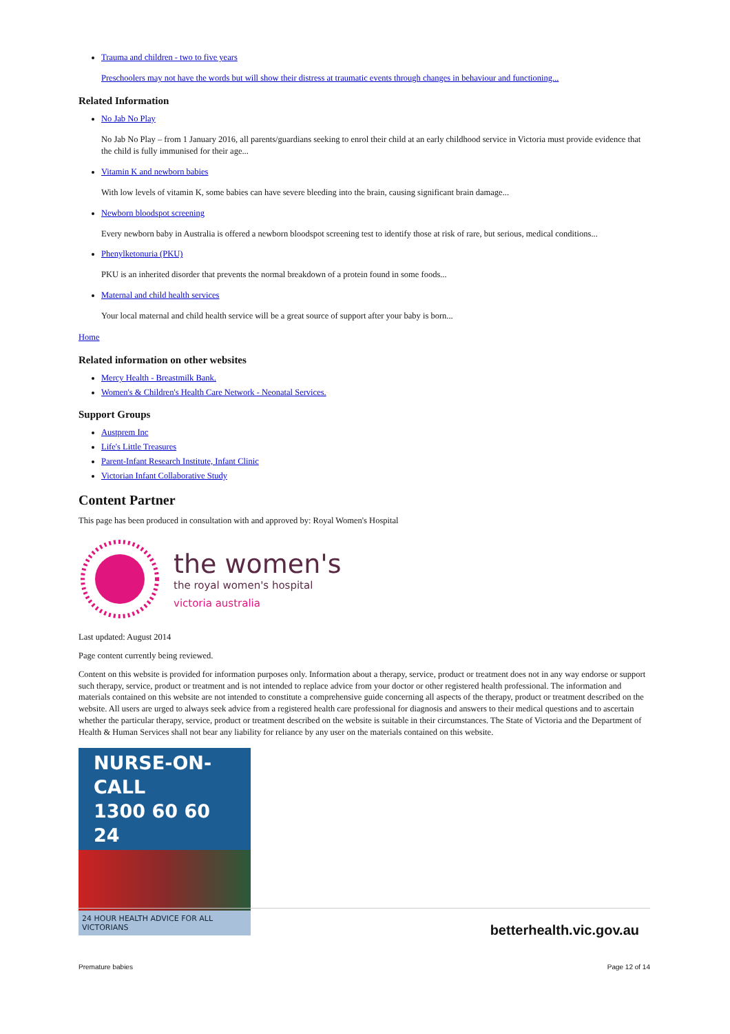Trauma and children - two to five years
Preschoolers may not have the words but will show their distress at traumatic events through changes in behaviour and functioning...
Related Information
No Jab No Play
No Jab No Play – from 1 January 2016, all parents/guardians seeking to enrol their child at an early childhood service in Victoria must provide evidence that the child is fully immunised for their age...
Vitamin K and newborn babies
With low levels of vitamin K, some babies can have severe bleeding into the brain, causing significant brain damage...
Newborn bloodspot screening
Every newborn baby in Australia is offered a newborn bloodspot screening test to identify those at risk of rare, but serious, medical conditions...
Phenylketonuria (PKU)
PKU is an inherited disorder that prevents the normal breakdown of a protein found in some foods...
Maternal and child health services
Your local maternal and child health service will be a great source of support after your baby is born...
Home
Related information on other websites
Mercy Health - Breastmilk Bank.
Women's & Children's Health Care Network - Neonatal Services.
Support Groups
Austprem Inc
Life's Little Treasures
Parent-Infant Research Institute, Infant Clinic
Victorian Infant Collaborative Study
Content Partner
This page has been produced in consultation with and approved by: Royal Women's Hospital
the women's
the royal women's hospital
victoria australia
Last updated: August 2014
Page content currently being reviewed.
Content on this website is provided for information purposes only. Information about a therapy, service, product or treatment does not in any way endorse or support such therapy, service, product or treatment and is not intended to replace advice from your doctor or other registered health professional. The information and materials contained on this website are not intended to constitute a comprehensive guide concerning all aspects of the therapy, product or treatment described on the website. All users are urged to always seek advice from a registered health care professional for diagnosis and answers to their medical questions and to ascertain whether the particular therapy, service, product or treatment described on the website is suitable in their circumstances. The State of Victoria and the Department of Health & Human Services shall not bear any liability for reliance by any user on the materials contained on this website.
NURSE-ON-CALL
1300 60 60 24
24 HOUR HEALTH ADVICE FOR ALL VICTORIANS
betterhealth.vic.gov.au
Premature babies Page 12 of 14